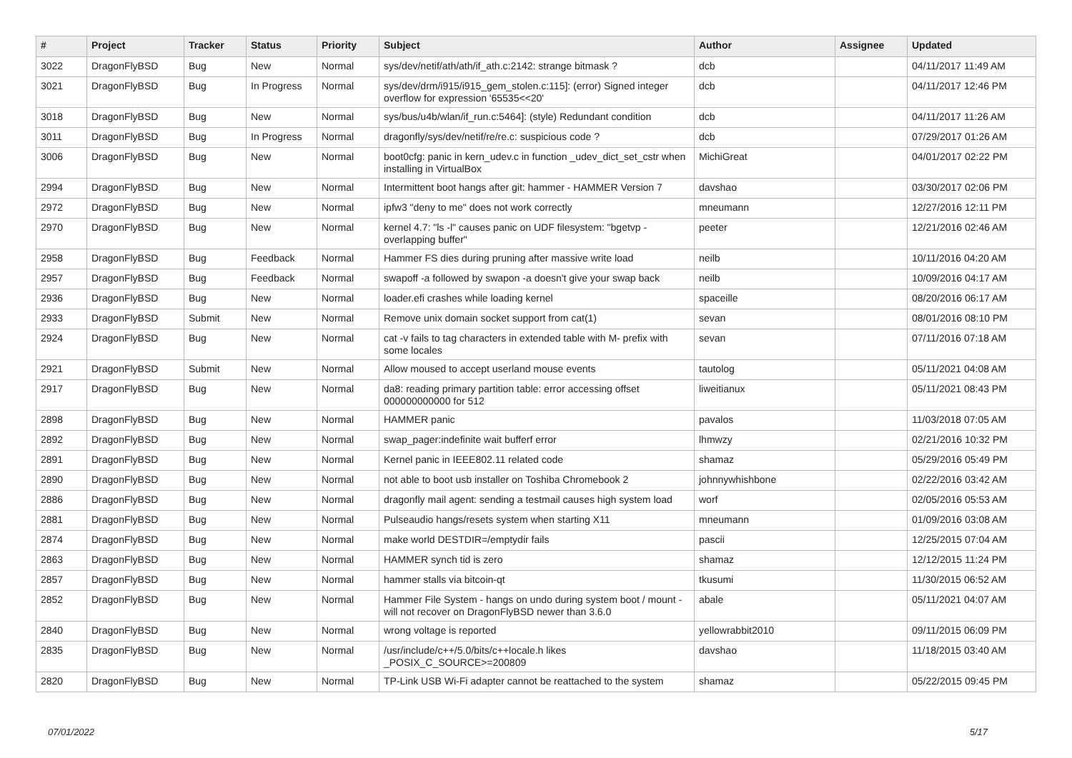| # | Project | Tracker | Status | Priority | Subject | Author | Assignee | Updated |
| --- | --- | --- | --- | --- | --- | --- | --- | --- |
| 3022 | DragonFlyBSD | Bug | New | Normal | sys/dev/netif/ath/ath/if_ath.c:2142: strange bitmask ? | dcb | | 04/11/2017 11:49 AM |
| 3021 | DragonFlyBSD | Bug | In Progress | Normal | sys/dev/drm/i915/i915_gem_stolen.c:115]: (error) Signed integer overflow for expression '65535<<20' | dcb | | 04/11/2017 12:46 PM |
| 3018 | DragonFlyBSD | Bug | New | Normal | sys/bus/u4b/wlan/if_run.c:5464]: (style) Redundant condition | dcb | | 04/11/2017 11:26 AM |
| 3011 | DragonFlyBSD | Bug | In Progress | Normal | dragonfly/sys/dev/netif/re/re.c: suspicious code ? | dcb | | 07/29/2017 01:26 AM |
| 3006 | DragonFlyBSD | Bug | New | Normal | boot0cfg: panic in kern_udev.c in function _udev_dict_set_cstr when installing in VirtualBox | MichiGreat | | 04/01/2017 02:22 PM |
| 2994 | DragonFlyBSD | Bug | New | Normal | Intermittent boot hangs after git: hammer - HAMMER Version 7 | davshao | | 03/30/2017 02:06 PM |
| 2972 | DragonFlyBSD | Bug | New | Normal | ipfw3 "deny to me" does not work correctly | mneumann | | 12/27/2016 12:11 PM |
| 2970 | DragonFlyBSD | Bug | New | Normal | kernel 4.7: "ls -l" causes panic on UDF filesystem: "bgetvp - overlapping buffer" | peeter | | 12/21/2016 02:46 AM |
| 2958 | DragonFlyBSD | Bug | Feedback | Normal | Hammer FS dies during pruning after massive write load | neilb | | 10/11/2016 04:20 AM |
| 2957 | DragonFlyBSD | Bug | Feedback | Normal | swapoff -a followed by swapon -a doesn't give your swap back | neilb | | 10/09/2016 04:17 AM |
| 2936 | DragonFlyBSD | Bug | New | Normal | loader.efi crashes while loading kernel | spaceille | | 08/20/2016 06:17 AM |
| 2933 | DragonFlyBSD | Submit | New | Normal | Remove unix domain socket support from cat(1) | sevan | | 08/01/2016 08:10 PM |
| 2924 | DragonFlyBSD | Bug | New | Normal | cat -v fails to tag characters in extended table with M- prefix with some locales | sevan | | 07/11/2016 07:18 AM |
| 2921 | DragonFlyBSD | Submit | New | Normal | Allow moused to accept userland mouse events | tautolog | | 05/11/2021 04:08 AM |
| 2917 | DragonFlyBSD | Bug | New | Normal | da8: reading primary partition table: error accessing offset 000000000000 for 512 | liweitianux | | 05/11/2021 08:43 PM |
| 2898 | DragonFlyBSD | Bug | New | Normal | HAMMER panic | pavalos | | 11/03/2018 07:05 AM |
| 2892 | DragonFlyBSD | Bug | New | Normal | swap_pager:indefinite wait bufferf error | lhmwzy | | 02/21/2016 10:32 PM |
| 2891 | DragonFlyBSD | Bug | New | Normal | Kernel panic in IEEE802.11 related code | shamaz | | 05/29/2016 05:49 PM |
| 2890 | DragonFlyBSD | Bug | New | Normal | not able to boot usb installer on Toshiba Chromebook 2 | johnnywhishbone | | 02/22/2016 03:42 AM |
| 2886 | DragonFlyBSD | Bug | New | Normal | dragonfly mail agent: sending a testmail causes high system load | worf | | 02/05/2016 05:53 AM |
| 2881 | DragonFlyBSD | Bug | New | Normal | Pulseaudio hangs/resets system when starting X11 | mneumann | | 01/09/2016 03:08 AM |
| 2874 | DragonFlyBSD | Bug | New | Normal | make world DESTDIR=/emptydir fails | pascii | | 12/25/2015 07:04 AM |
| 2863 | DragonFlyBSD | Bug | New | Normal | HAMMER synch tid is zero | shamaz | | 12/12/2015 11:24 PM |
| 2857 | DragonFlyBSD | Bug | New | Normal | hammer stalls via bitcoin-qt | tkusumi | | 11/30/2015 06:52 AM |
| 2852 | DragonFlyBSD | Bug | New | Normal | Hammer File System - hangs on undo during system boot / mount - will not recover on DragonFlyBSD newer than 3.6.0 | abale | | 05/11/2021 04:07 AM |
| 2840 | DragonFlyBSD | Bug | New | Normal | wrong voltage is reported | yellowrabbit2010 | | 09/11/2015 06:09 PM |
| 2835 | DragonFlyBSD | Bug | New | Normal | /usr/include/c++/5.0/bits/c++locale.h likes _POSIX_C_SOURCE>=200809 | davshao | | 11/18/2015 03:40 AM |
| 2820 | DragonFlyBSD | Bug | New | Normal | TP-Link USB Wi-Fi adapter cannot be reattached to the system | shamaz | | 05/22/2015 09:45 PM |
07/01/2022 5/17